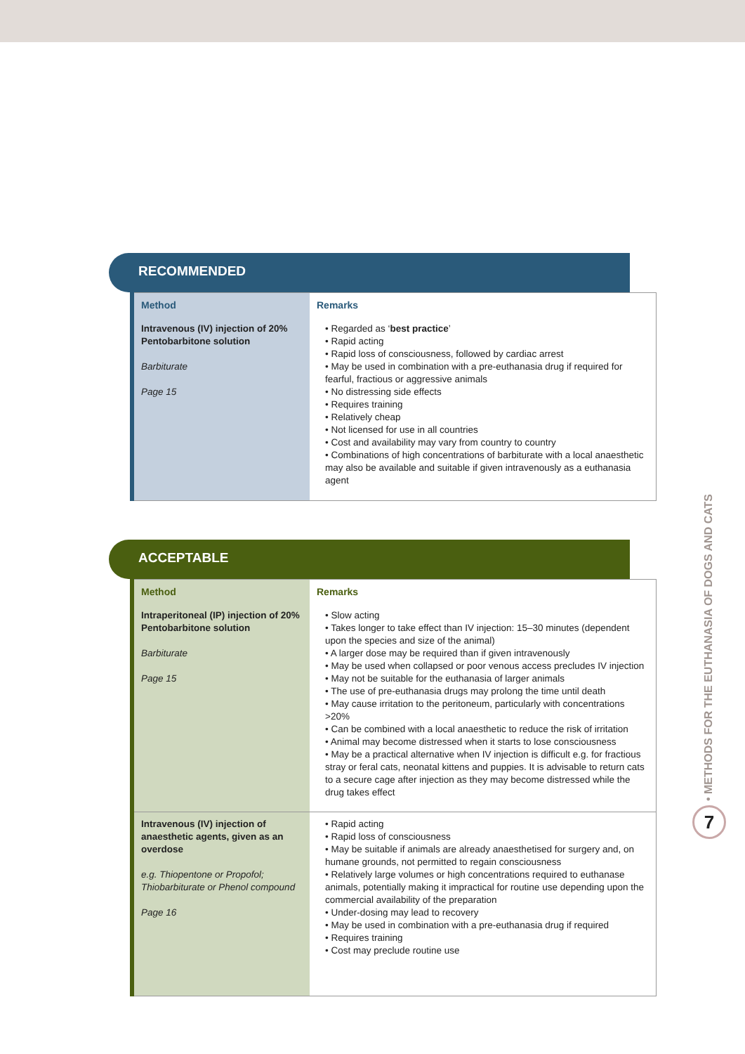RECOMMENDED
| Method | Remarks |
| --- | --- |
| Intravenous (IV) injection of 20% Pentobarbitone solution Barbiturate Page 15 | • Regarded as ‘ best practice ’ • Rapid acting • Rapid loss of consciousness, followed by cardiac arrest • May be used in combination with a pre-euthanasia drug if required for fearful, fractious or aggressive animals • No distressing side effects • Requires training • Relatively cheap • Not licensed for use in all countries • Cost and availability may vary from country to country • Combinations of high concentrations of barbiturate with a local anaesthetic may also be available and suitable if given intravenously as a euthanasia agent |
ACCEPTABLE
| Method | Remarks |
| --- | --- |
| Intraperitoneal (IP) injection of 20% Pentobarbitone solution Barbiturate Page 15 | • Slow acting • Takes longer to take effect than IV injection: 15–30 minutes (dependent upon the species and size of the animal) • A larger dose may be required than if given intravenously • May be used when collapsed or poor venous access precludes IV injection • May not be suitable for the euthanasia of larger animals • The use of pre-euthanasia drugs may prolong the time until death • May cause irritation to the peritoneum, particularly with concentrations >20% • Can be combined with a local anaesthetic to reduce the risk of irritation • Animal may become distressed when it starts to lose consciousness • May be a practical alternative when IV injection is difficult e.g. for fractious stray or feral cats, neonatal kittens and puppies. It is advisable to return cats to a secure cage after injection as they may become distressed while the drug takes effect |
| Intravenous (IV) injection of anaesthetic agents, given as an overdose e.g. Thiopentone or Propofol; Thiobarbiturate or Phenol compound Page 16 | • Rapid acting • Rapid loss of consciousness • May be suitable if animals are already anaesthetised for surgery and, on humane grounds, not permitted to regain consciousness • Relatively large volumes or high concentrations required to euthanase animals, potentially making it impractical for routine use depending upon the commercial availability of the preparation • Under-dosing may lead to recovery • May be used in combination with a pre-euthanasia drug if required • Requires training • Cost may preclude routine use |
• METHODS FOR THE EUTHANASIA OF DOGS AND CATS
7